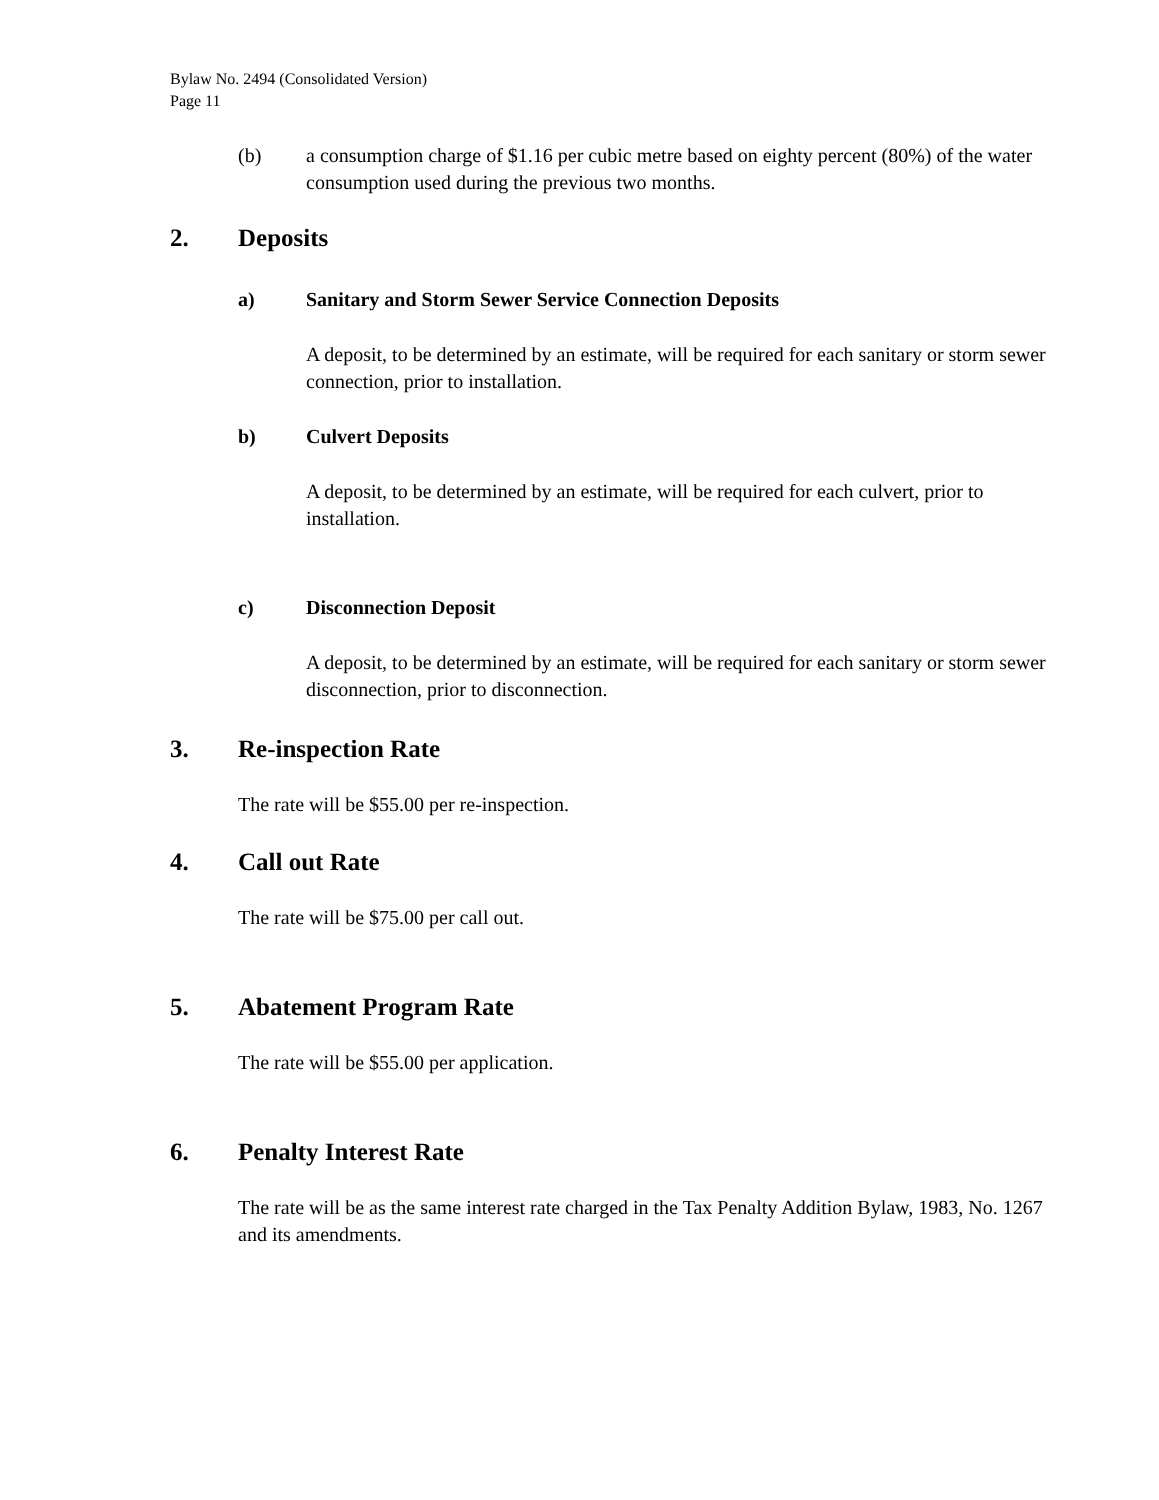Bylaw No. 2494 (Consolidated Version)
Page 11
(b) a consumption charge of $1.16 per cubic metre based on eighty percent (80%) of the water consumption used during the previous two months.
2. Deposits
a) Sanitary and Storm Sewer Service Connection Deposits
A deposit, to be determined by an estimate, will be required for each sanitary or storm sewer connection, prior to installation.
b) Culvert Deposits
A deposit, to be determined by an estimate, will be required for each culvert, prior to installation.
c) Disconnection Deposit
A deposit, to be determined by an estimate, will be required for each sanitary or storm sewer disconnection, prior to disconnection.
3. Re-inspection Rate
The rate will be $55.00 per re-inspection.
4. Call out Rate
The rate will be $75.00 per call out.
5. Abatement Program Rate
The rate will be $55.00 per application.
6. Penalty Interest Rate
The rate will be as the same interest rate charged in the Tax Penalty Addition Bylaw, 1983, No. 1267 and its amendments.